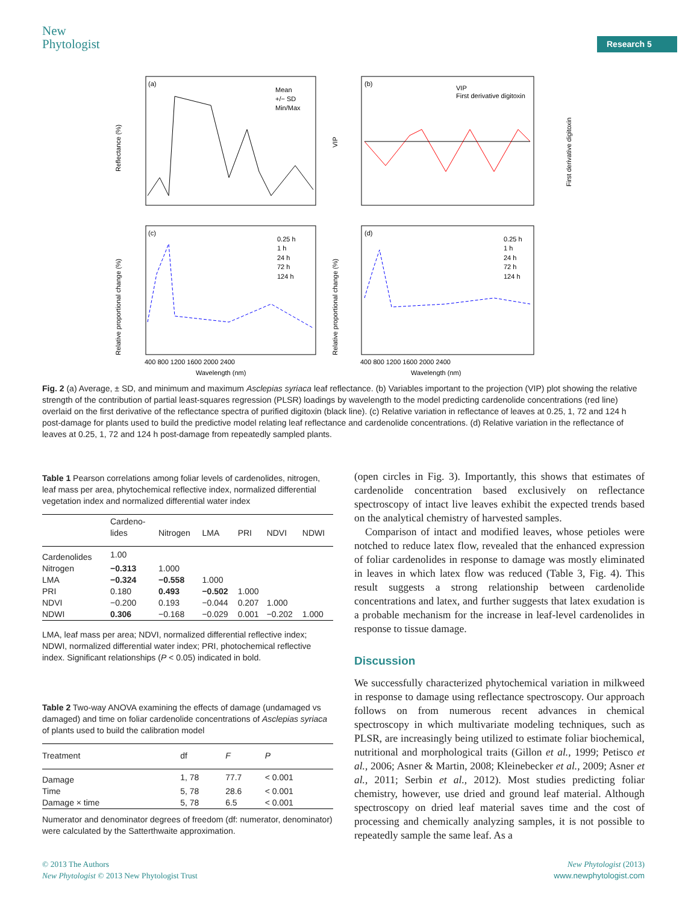New
Phytologist
Research 5
(a)
(b)
(c)
(d)
Mean
+/− SD
Min/Max
VIP
First derivative digitoxin
0.25 h
1 h
24 h
72 h
124 h
0.25 h
1 h
24 h
72 h
124 h
Wavelength (nm)
Wavelength (nm)
400 800 1200 1600 2000 2400
400 800 1200 1600 2000 2400
Reflectance (%)
VIP
First derivative digitoxin
Relative proportional change (%)
Relative proportional change (%)
Fig. 2 (a) Average, ± SD, and minimum and maximum Asclepias syriaca leaf reflectance. (b) Variables important to the projection (VIP) plot showing the relative strength of the contribution of partial least-squares regression (PLSR) loadings by wavelength to the model predicting cardenolide concentrations (red line) overlaid on the first derivative of the reflectance spectra of purified digitoxin (black line). (c) Relative variation in reflectance of leaves at 0.25, 1, 72 and 124 h post-damage for plants used to build the predictive model relating leaf reflectance and cardenolide concentrations. (d) Relative variation in the reflectance of leaves at 0.25, 1, 72 and 124 h post-damage from repeatedly sampled plants.
Table 1 Pearson correlations among foliar levels of cardenolides, nitrogen, leaf mass per area, phytochemical reflective index, normalized differential vegetation index and normalized differential water index
| | Cardeno- lides | Nitrogen | LMA | PRI | NDVI | NDWI |
| --- | --- | --- | --- | --- | --- | --- |
| Cardenolides | 1.00 | | | | | |
| Nitrogen | −0.313 | 1.000 | | | | |
| LMA | −0.324 | −0.558 | 1.000 | | | |
| PRI | 0.180 | 0.493 | −0.502 | 1.000 | | |
| NDVI | −0.200 | 0.193 | −0.044 | 0.207 | 1.000 | |
| NDWI | 0.306 | −0.168 | −0.029 | 0.001 | −0.202 | 1.000 |
LMA, leaf mass per area; NDVI, normalized differential reflective index; NDWI, normalized differential water index; PRI, photochemical reflective index. Significant relationships (P < 0.05) indicated in bold.
Table 2 Two-way ANOVA examining the effects of damage (undamaged vs damaged) and time on foliar cardenolide concentrations of Asclepias syriaca of plants used to build the calibration model
| Treatment | df | F | P |
| --- | --- | --- | --- |
| Damage | 1, 78 | 77.7 | < 0.001 |
| Time | 5, 78 | 28.6 | < 0.001 |
| Damage × time | 5, 78 | 6.5 | < 0.001 |
Numerator and denominator degrees of freedom (df: numerator, denominator) were calculated by the Satterthwaite approximation.
(open circles in Fig. 3). Importantly, this shows that estimates of cardenolide concentration based exclusively on reflectance spectroscopy of intact live leaves exhibit the expected trends based on the analytical chemistry of harvested samples.
Comparison of intact and modified leaves, whose petioles were notched to reduce latex flow, revealed that the enhanced expression of foliar cardenolides in response to damage was mostly eliminated in leaves in which latex flow was reduced (Table 3, Fig. 4). This result suggests a strong relationship between cardenolide concentrations and latex, and further suggests that latex exudation is a probable mechanism for the increase in leaf-level cardenolides in response to tissue damage.
Discussion
We successfully characterized phytochemical variation in milkweed in response to damage using reflectance spectroscopy. Our approach follows on from numerous recent advances in chemical spectroscopy in which multivariate modeling techniques, such as PLSR, are increasingly being utilized to estimate foliar biochemical, nutritional and morphological traits (Gillon et al., 1999; Petisco et al., 2006; Asner & Martin, 2008; Kleinebecker et al., 2009; Asner et al., 2011; Serbin et al., 2012). Most studies predicting foliar chemistry, however, use dried and ground leaf material. Although spectroscopy on dried leaf material saves time and the cost of processing and chemically analyzing samples, it is not possible to repeatedly sample the same leaf. As a
© 2013 The Authors
New Phytologist © 2013 New Phytologist Trust
New Phytologist (2013)
www.newphytologist.com